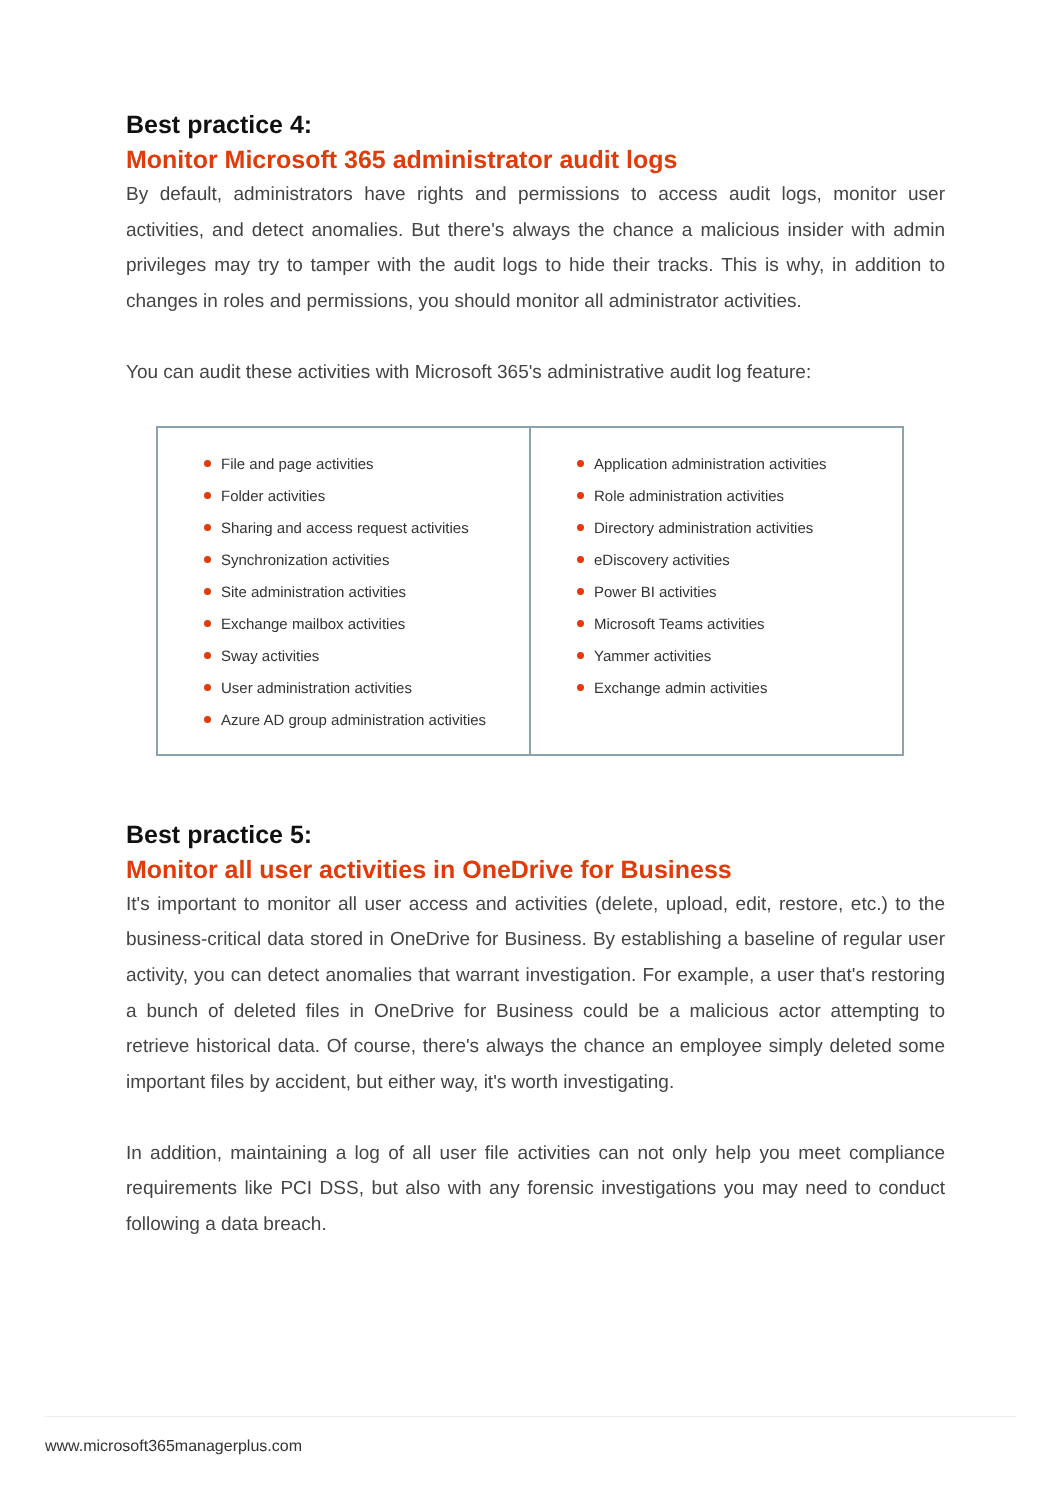Best practice 4:
Monitor Microsoft 365 administrator audit logs
By default, administrators have rights and permissions to access audit logs, monitor user activities, and detect anomalies. But there's always the chance a malicious insider with admin privileges may try to tamper with the audit logs to hide their tracks. This is why, in addition to changes in roles and permissions, you should monitor all administrator activities.
You can audit these activities with Microsoft 365's administrative audit log feature:
| File and page activities Folder activities Sharing and access request activities Synchronization activities Site administration activities Exchange mailbox activities Sway activities User administration activities Azure AD group administration activities | Application administration activities Role administration activities Directory administration activities eDiscovery activities Power BI activities Microsoft Teams activities Yammer activities Exchange admin activities |
Best practice 5:
Monitor all user activities in OneDrive for Business
It's important to monitor all user access and activities (delete, upload, edit, restore, etc.) to the business-critical data stored in OneDrive for Business. By establishing a baseline of regular user activity, you can detect anomalies that warrant investigation. For example, a user that's restoring a bunch of deleted files in OneDrive for Business could be a malicious actor attempting to retrieve historical data. Of course, there's always the chance an employee simply deleted some important files by accident, but either way, it's worth investigating.
In addition, maintaining a log of all user file activities can not only help you meet compliance requirements like PCI DSS, but also with any forensic investigations you may need to conduct following a data breach.
www.microsoft365managerplus.com